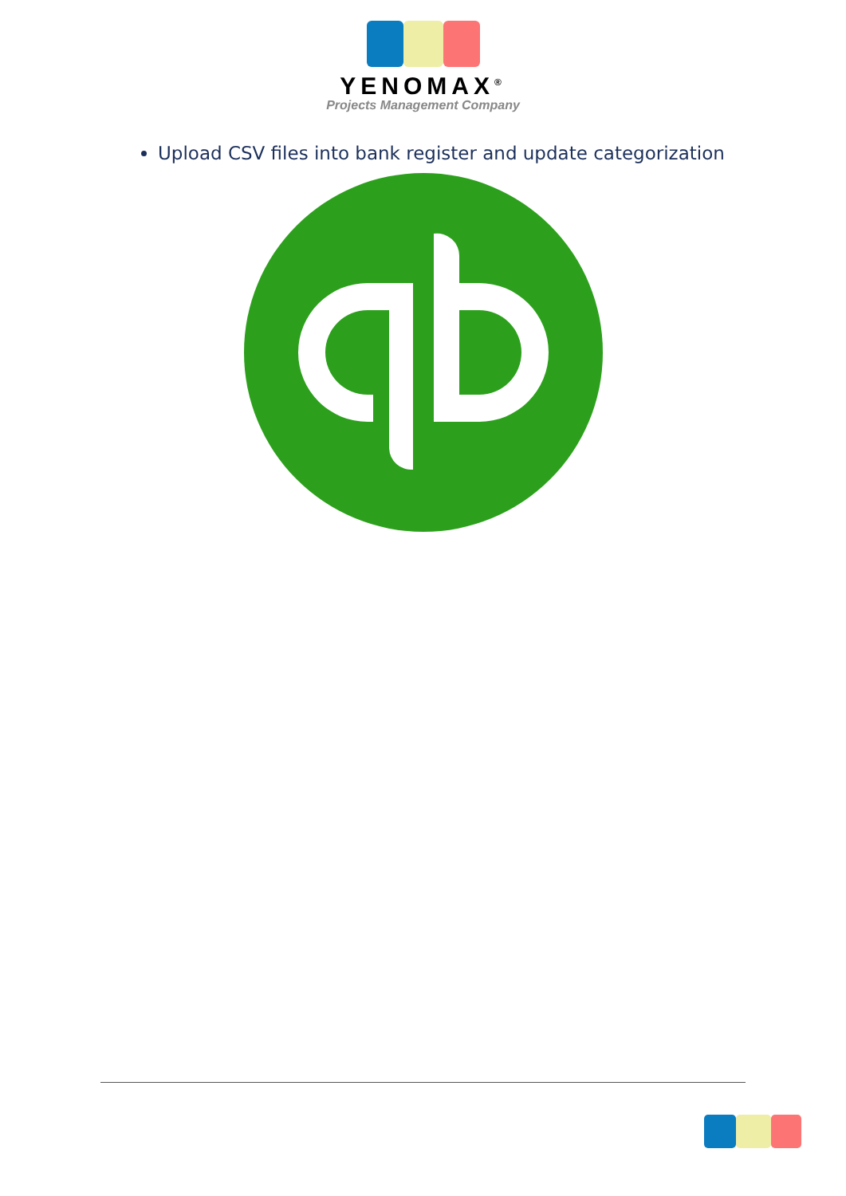YENOMAX<sup>®</sup>
Projects Management Company
Upload CSV files into bank register and update categorization